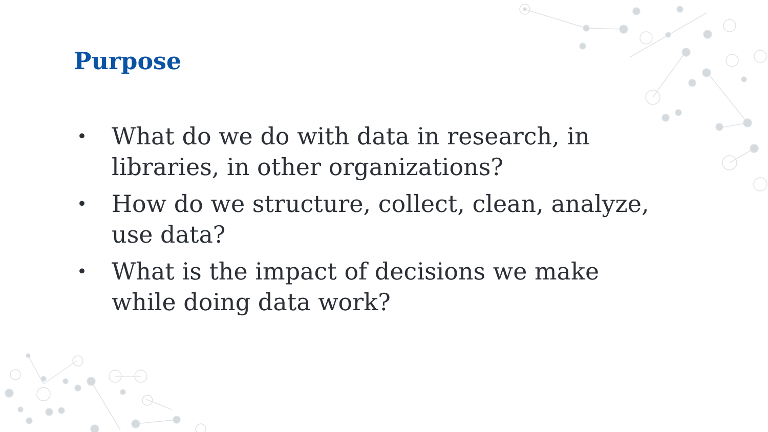Purpose
• What do we do with data in research, in libraries, in other organizations?
• How do we structure, collect, clean, analyze, use data?
• What is the impact of decisions we make while doing data work?